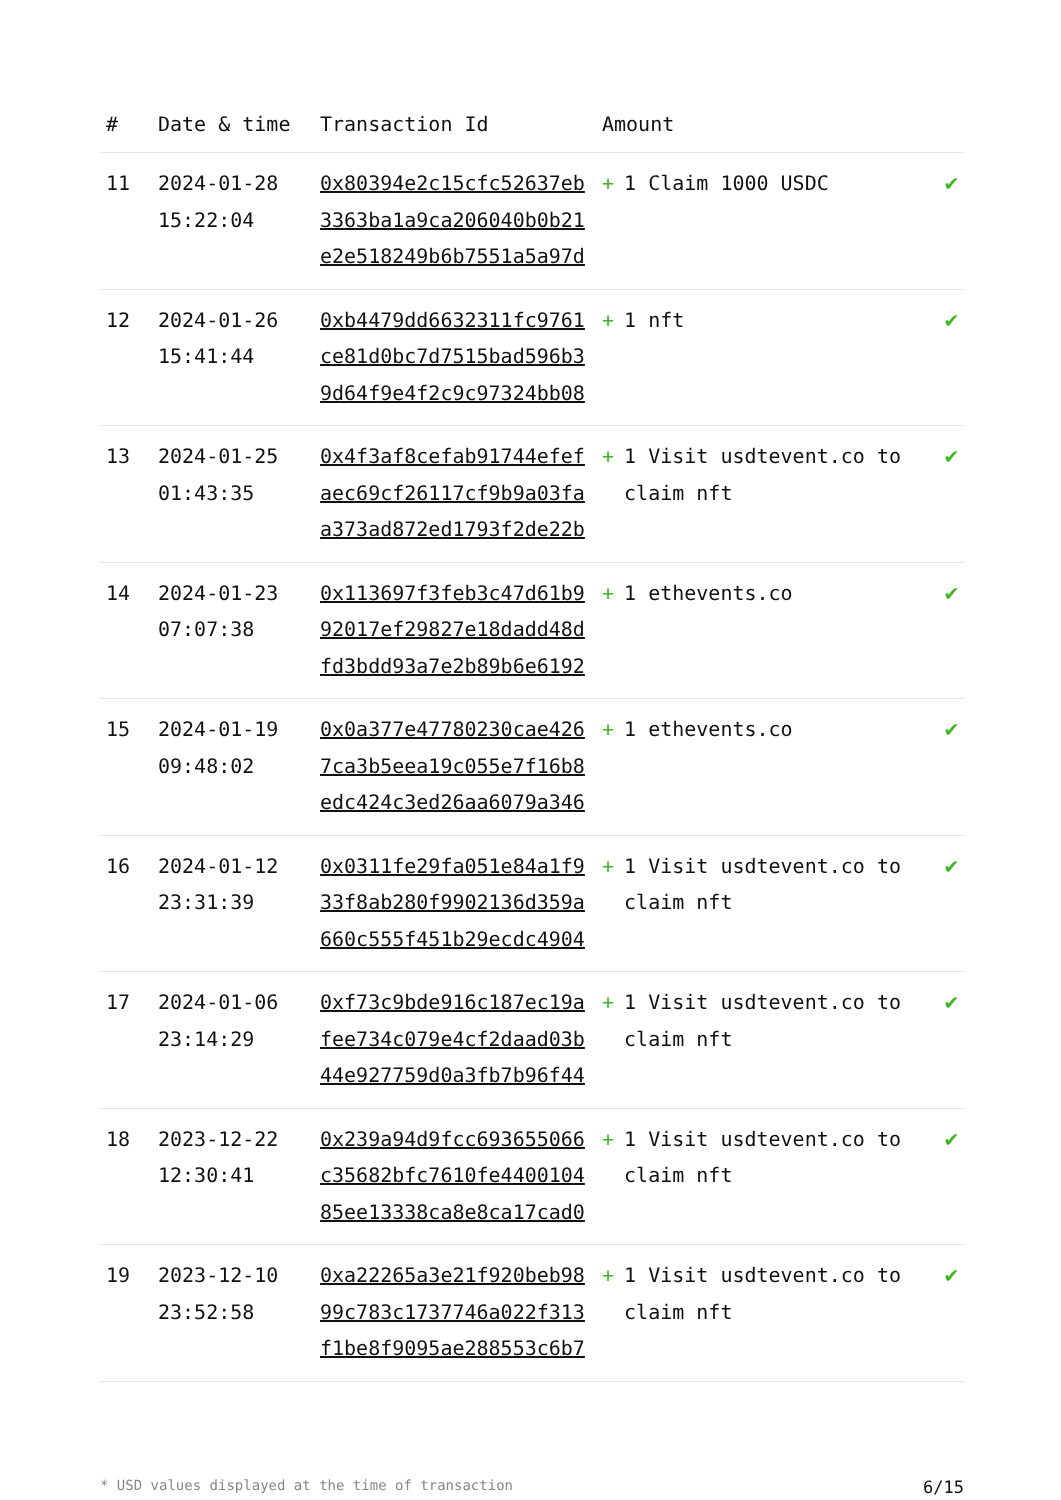| # | Date & time | Transaction Id | Amount | |
| --- | --- | --- | --- | --- |
| 11 | 2024-01-28 15:22:04 | 0x80394e2c15cfc52637eb3363ba1a9ca206040b0b21e2e518249b6b7551a5a97d | + 1 Claim 1000 USDC | ✔ |
| 12 | 2024-01-26 15:41:44 | 0xb4479dd6632311fc9761ce81d0bc7d7515bad596b39d64f9e4f2c9c97324bb08 | + 1 nft | ✔ |
| 13 | 2024-01-25 01:43:35 | 0x4f3af8cefab91744efefaec69cf26117cf9b9a03faa373ad872ed1793f2de22b | + 1 Visit usdtevent.co to claim nft | ✔ |
| 14 | 2024-01-23 07:07:38 | 0x113697f3feb3c47d61b992017ef29827e18dadd48dfd3bdd93a7e2b89b6e6192 | + 1 ethevents.co | ✔ |
| 15 | 2024-01-19 09:48:02 | 0x0a377e47780230cae4267ca3b5eea19c055e7f16b8edc424c3ed26aa6079a346 | + 1 ethevents.co | ✔ |
| 16 | 2024-01-12 23:31:39 | 0x0311fe29fa051e84a1f933f8ab280f9902136d359a660c555f451b29ecdc4904 | + 1 Visit usdtevent.co to claim nft | ✔ |
| 17 | 2024-01-06 23:14:29 | 0xf73c9bde916c187ec19afee734c079e4cf2daad03b44e927759d0a3fb7b96f44 | + 1 Visit usdtevent.co to claim nft | ✔ |
| 18 | 2023-12-22 12:30:41 | 0x239a94d9fcc693655066c35682bfc7610fe440010485ee13338ca8e8ca17cad0 | + 1 Visit usdtevent.co to claim nft | ✔ |
| 19 | 2023-12-10 23:52:58 | 0xa22265a3e21f920beb9899c783c1737746a022f313f1be8f9095ae288553c6b7 | + 1 Visit usdtevent.co to claim nft | ✔ |
* USD values displayed at the time of transaction 6/15